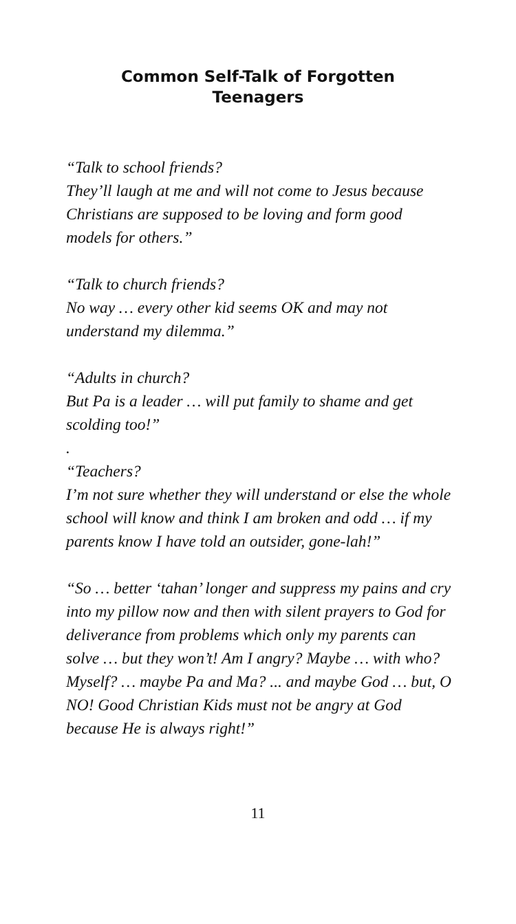Common Self-Talk of Forgotten Teenagers
“Talk to school friends?
They’ll laugh at me and will not come to Jesus because Christians are supposed to be loving and form good models for others.”
“Talk to church friends?
No way … every other kid seems OK and may not understand my dilemma.”
“Adults in church?
But Pa is a leader … will put family to shame and get scolding too!”
.
“Teachers?
I’m not sure whether they will understand or else the whole school will know and think I am broken and odd … if my parents know I have told an outsider, gone-lah!”
“So … better ‘tahan’ longer and suppress my pains and cry into my pillow now and then with silent prayers to God for deliverance from problems which only my parents can solve … but they won’t! Am I angry? Maybe … with who? Myself? … maybe Pa and Ma? ... and maybe God … but, O NO! Good Christian Kids must not be angry at God because He is always right!”
11